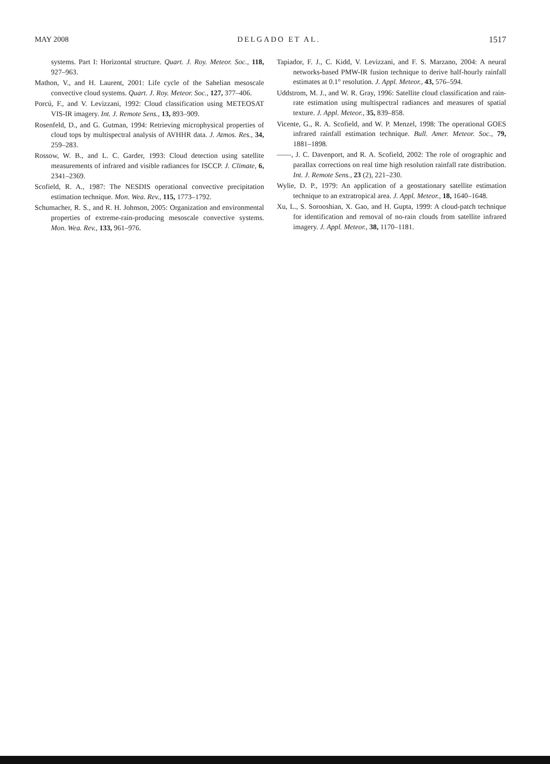MAY 2008 DELGADO ET AL. 1517
systems. Part I: Horizontal structure. Quart. J. Roy. Meteor. Soc., 118, 927–963.
Mathon, V., and H. Laurent, 2001: Life cycle of the Sahelian mesoscale convective cloud systems. Quart. J. Roy. Meteor. Soc., 127, 377–406.
Porcú, F., and V. Levizzani, 1992: Cloud classification using METEOSAT VIS-IR imagery. Int. J. Remote Sens., 13, 893–909.
Rosenfeld, D., and G. Gutman, 1994: Retrieving microphysical properties of cloud tops by multispectral analysis of AVHHR data. J. Atmos. Res., 34, 259–283.
Rossow, W. B., and L. C. Garder, 1993: Cloud detection using satellite measurements of infrared and visible radiances for ISCCP. J. Climate, 6, 2341–2369.
Scofield, R. A., 1987: The NESDIS operational convective precipitation estimation technique. Mon. Wea. Rev., 115, 1773–1792.
Schumacher, R. S., and R. H. Johnson, 2005: Organization and environmental properties of extreme-rain-producing mesoscale convective systems. Mon. Wea. Rev., 133, 961–976.
Tapiador, F. J., C. Kidd, V. Levizzani, and F. S. Marzano, 2004: A neural networks-based PMW-IR fusion technique to derive half-hourly rainfall estimates at 0.1° resolution. J. Appl. Meteor., 43, 576–594.
Uddstrom, M. J., and W. R. Gray, 1996: Satellite cloud classification and rain-rate estimation using multispectral radiances and measures of spatial texture. J. Appl. Meteor., 35, 839–858.
Vicente, G., R. A. Scofield, and W. P. Menzel, 1998: The operational GOES infrared rainfall estimation technique. Bull. Amer. Meteor. Soc., 79, 1881–1898.
——, J. C. Davenport, and R. A. Scofield, 2002: The role of orographic and parallax corrections on real time high resolution rainfall rate distribution. Int. J. Remote Sens., 23 (2), 221–230.
Wylie, D. P., 1979: An application of a geostationary satellite estimation technique to an extratropical area. J. Appl. Meteor., 18, 1640–1648.
Xu, L., S. Sorooshian, X. Gao, and H. Gupta, 1999: A cloud-patch technique for identification and removal of no-rain clouds from satellite infrared imagery. J. Appl. Meteor., 38, 1170–1181.